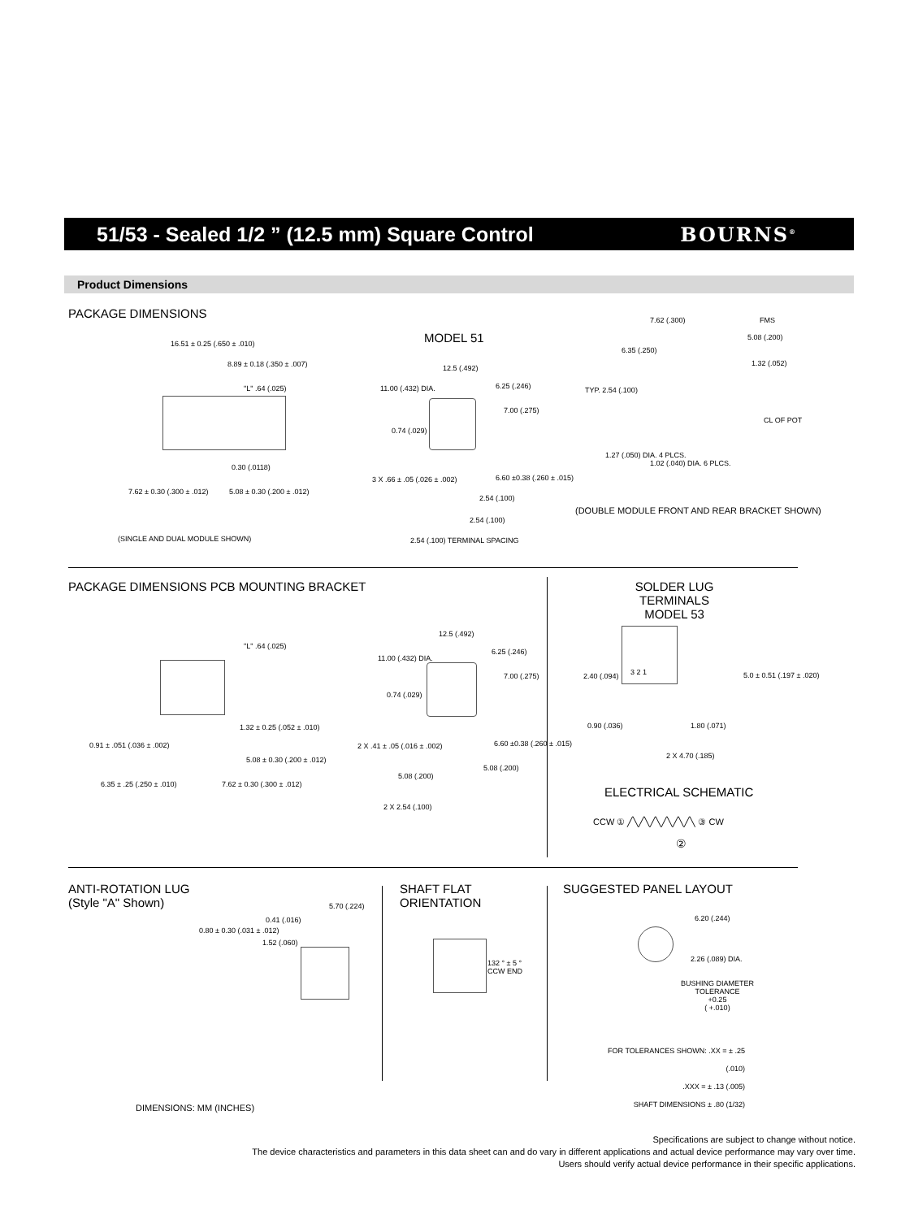51/53 - Sealed 1/2 ” (12.5 mm) Square Control
BOURNS<sup>®</sup>
Product Dimensions
PACKAGE DIMENSIONS
16.51 ± 0.25 (.650 ± .010)
8.89 ± 0.18 (.350 ± .007)
"L" .64 (.025)
0.30 (.0118)
7.62 ± 0.30 (.300 ± .012) 5.08 ± 0.30 (.200 ± .012)
(SINGLE AND DUAL MODULE SHOWN)
MODEL 51
12.5 (.492)
11.00 (.432) DIA. 6.25 (.246)
7.00 (.275)
0.74 (.029)
3 X .66 ± .05 (.026 ± .002) 6.60 ±0.38 (.260 ± .015)
2.54 (.100)
2.54 (.100)
2.54 (.100) TERMINAL SPACING
7.62 (.300) FMS
5.08 (.200)
6.35 (.250)
1.32 (.052)
TYP. 2.54 (.100)
CL OF POT
1.27 (.050) DIA. 4 PLCS.
1.02 (.040) DIA. 6 PLCS.
(DOUBLE MODULE FRONT AND REAR BRACKET SHOWN)
PACKAGE DIMENSIONS PCB MOUNTING BRACKET
"L" .64 (.025)
1.32 ± 0.25 (.052 ± .010)
0.91 ± .051 (.036 ± .002)
5.08 ± 0.30 (.200 ± .012)
6.35 ± .25 (.250 ± .010) 7.62 ± 0.30 (.300 ± .012)
12.5 (.492)
11.00 (.432) DIA.
6.25 (.246)
7.00 (.275)
0.74 (.029)
2 X .41 ± .05 (.016 ± .002) 6.60 ±0.38 (.260 ± .015)
5.08 (.200)
5.08 (.200)
2 X 2.54 (.100)
SOLDER LUG TERMINALS
MODEL 53
3 2 1
2.40 (.094) 5.0 ± 0.51 (.197 ± .020)
0.90 (.036) 1.80 (.071)
2 X 4.70 (.185)
ELECTRICAL SCHEMATIC
CCW ① ╱╲╱╲╱╲╱╲╱╲╱╲ ③ CW
②
ANTI-ROTATION LUG
(Style "A" Shown)
0.80 ± 0.30 (.031 ± .012)
0.41 (.016)
5.70 (.224)
1.52 (.060)
SHAFT FLAT
ORIENTATION
132 ° ± 5 °
CCW END
SUGGESTED PANEL LAYOUT
6.20 (.244)
2.26 (.089) DIA.
BUSHING DIAMETER
TOLERANCE
+0.25
( +.010)
FOR TOLERANCES SHOWN: .XX = ± .25 (.010)
.XXX = ± .13 (.005)
SHAFT DIMENSIONS ± .80 (1/32)
DIMENSIONS: MM (INCHES)
Specifications are subject to change without notice.
The device characteristics and parameters in this data sheet can and do vary in different applications and actual device performance may vary over time.
Users should verify actual device performance in their specific applications.